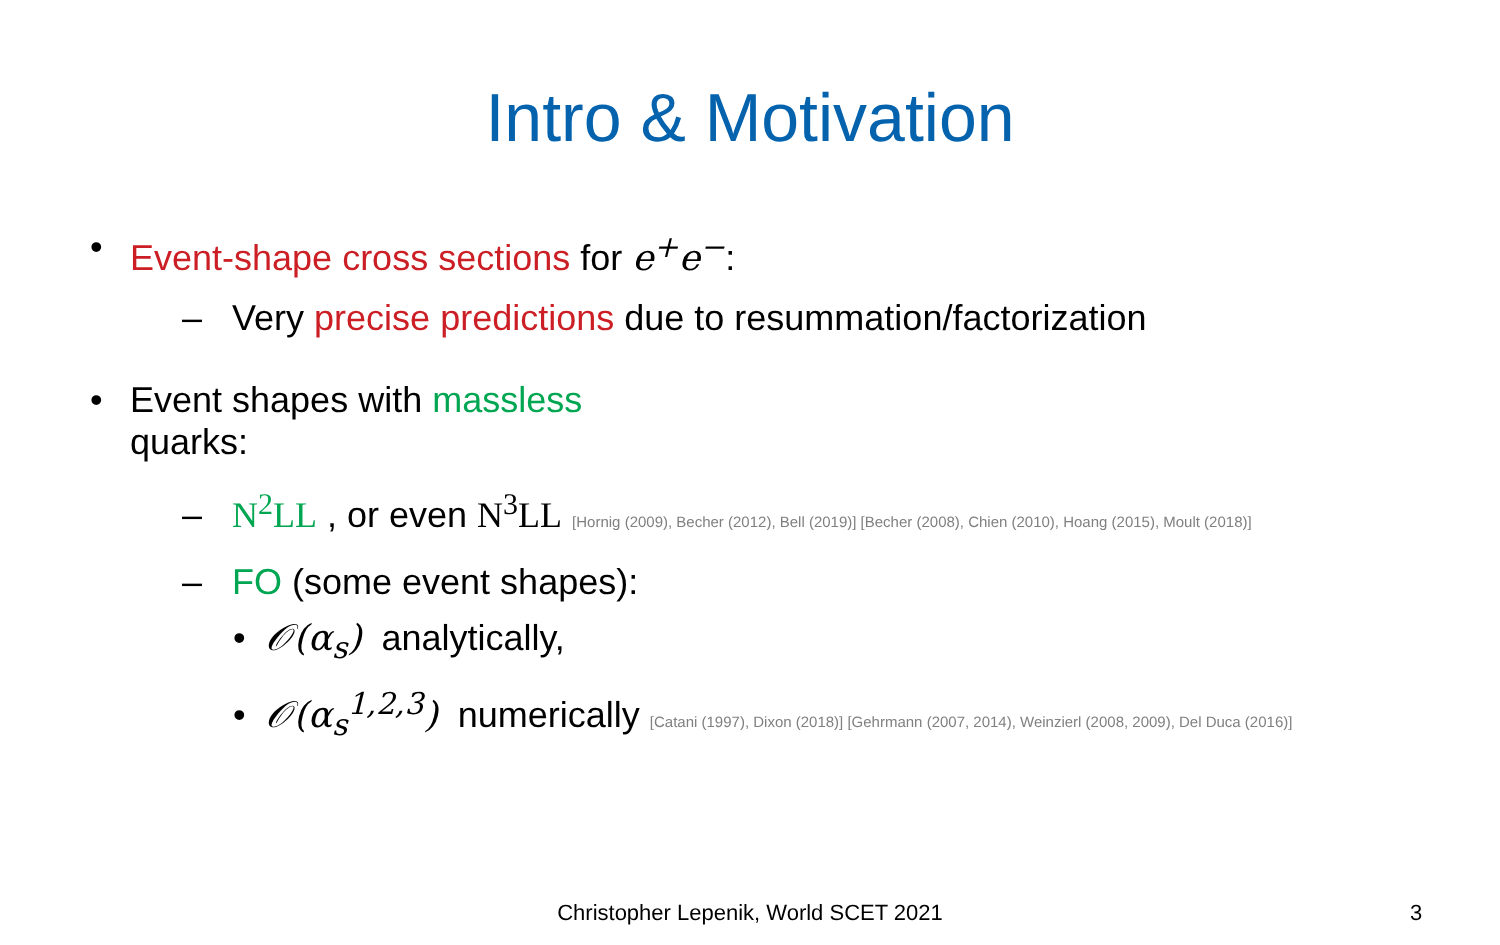Intro & Motivation
• Event-shape cross sections for e<sup>+</sup>e<sup>−</sup>:
– Very precise predictions due to resummation/factorization
• Event shapes with massless
quarks:
– N<sup>2</sup>LL , or even N<sup>3</sup>LL [Hornig (2009), Becher (2012), Bell (2019)] [Becher (2008), Chien (2010), Hoang (2015), Moult (2018)]
– FO (some event shapes):
• 𝒪(α<sub>s</sub>) analytically,
• 𝒪(α<sub>s</sub><sup>1,2,3</sup>) numerically [Catani (1997), Dixon (2018)] [Gehrmann (2007, 2014), Weinzierl (2008, 2009), Del Duca (2016)]
Christopher Lepenik, World SCET 2021 3